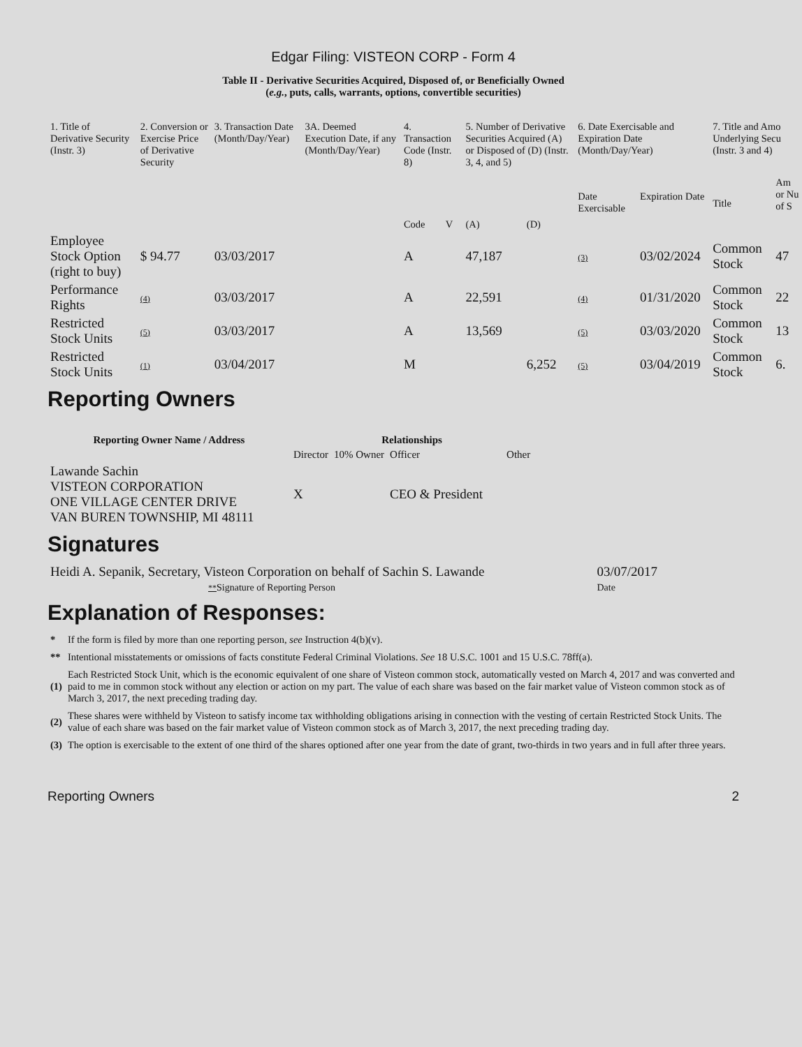Edgar Filing: VISTEON CORP - Form 4
Table II - Derivative Securities Acquired, Disposed of, or Beneficially Owned
(e.g., puts, calls, warrants, options, convertible securities)
| 1. Title of Derivative Security (Instr. 3) | 2. Conversion or Exercise Price of Derivative Security | 3. Transaction Date (Month/Day/Year) | 3A. Deemed Execution Date, if any (Month/Day/Year) | 4. Transaction Code (Instr. 8) | | 5. Number of Derivative Securities Acquired (A) or Disposed of (D) (Instr. 3, 4, and 5) | | 6. Date Exercisable and Expiration Date (Month/Day/Year) | | 7. Title and Amo Underlying Secu (Instr. 3 and 4) | |
| --- | --- | --- | --- | --- | --- | --- | --- | --- | --- | --- | --- |
| | | | | Code | V | (A) | (D) | Date Exercisable | Expiration Date | Title | Am or Nu of S |
| Employee Stock Option (right to buy) | $ 94.77 | 03/03/2017 | | A | | 47,187 | | (3) | 03/02/2024 | Common Stock | 47 |
| Performance Rights | (4) | 03/03/2017 | | A | | 22,591 | | (4) | 01/31/2020 | Common Stock | 22 |
| Restricted Stock Units | (5) | 03/03/2017 | | A | | 13,569 | | (5) | 03/03/2020 | Common Stock | 13 |
| Restricted Stock Units | (1) | 03/04/2017 | | M | | | 6,252 | (5) | 03/04/2019 | Common Stock | 6. |
Reporting Owners
| Reporting Owner Name / Address | Relationships | | | |
| --- | --- | --- | --- | --- |
| | Director | 10% Owner | Officer | Other |
| Lawande Sachin VISTEON CORPORATION ONE VILLAGE CENTER DRIVE VAN BUREN TOWNSHIP, MI 48111 | X | | CEO & President | |
Signatures
| Heidi A. Sepanik, Secretary, Visteon Corporation on behalf of Sachin S. Lawande | 03/07/2017 |
| ** Signature of Reporting Person | Date |
Explanation of Responses:
| * | If the form is filed by more than one reporting person, see Instruction 4(b)(v). |
| ** | Intentional misstatements or omissions of facts constitute Federal Criminal Violations. See 18 U.S.C. 1001 and 15 U.S.C. 78ff(a). |
| (1) | Each Restricted Stock Unit, which is the economic equivalent of one share of Visteon common stock, automatically vested on March 4, 2017 and was converted and paid to me in common stock without any election or action on my part. The value of each share was based on the fair market value of Visteon common stock as of March 3, 2017, the next preceding trading day. |
| (2) | These shares were withheld by Visteon to satisfy income tax withholding obligations arising in connection with the vesting of certain Restricted Stock Units. The value of each share was based on the fair market value of Visteon common stock as of March 3, 2017, the next preceding trading day. |
| (3) | The option is exercisable to the extent of one third of the shares optioned after one year from the date of grant, two-thirds in two years and in full after three years. |
Reporting Owners 2